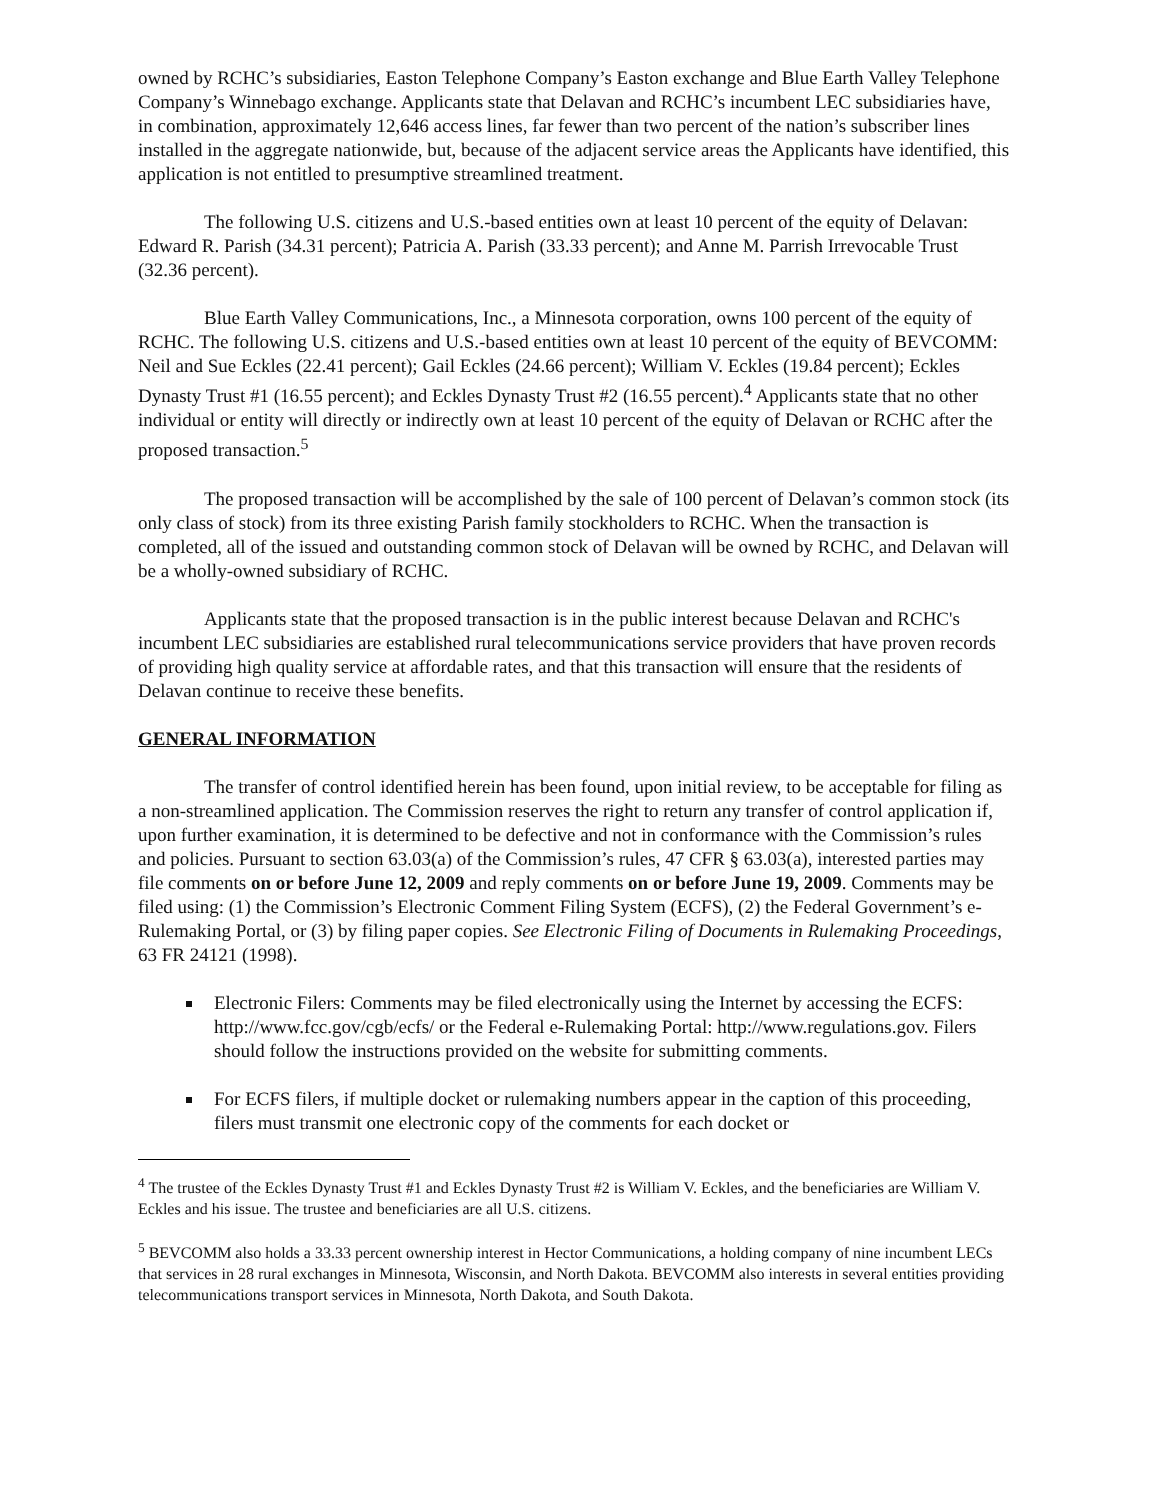owned by RCHC’s subsidiaries, Easton Telephone Company’s Easton exchange and Blue Earth Valley Telephone Company’s Winnebago exchange. Applicants state that Delavan and RCHC’s incumbent LEC subsidiaries have, in combination, approximately 12,646 access lines, far fewer than two percent of the nation’s subscriber lines installed in the aggregate nationwide, but, because of the adjacent service areas the Applicants have identified, this application is not entitled to presumptive streamlined treatment.
The following U.S. citizens and U.S.-based entities own at least 10 percent of the equity of Delavan: Edward R. Parish (34.31 percent); Patricia A. Parish (33.33 percent); and Anne M. Parrish Irrevocable Trust (32.36 percent).
Blue Earth Valley Communications, Inc., a Minnesota corporation, owns 100 percent of the equity of RCHC. The following U.S. citizens and U.S.-based entities own at least 10 percent of the equity of BEVCOMM: Neil and Sue Eckles (22.41 percent); Gail Eckles (24.66 percent); William V. Eckles (19.84 percent); Eckles Dynasty Trust #1 (16.55 percent); and Eckles Dynasty Trust #2 (16.55 percent).<sup>4</sup> Applicants state that no other individual or entity will directly or indirectly own at least 10 percent of the equity of Delavan or RCHC after the proposed transaction.<sup>5</sup>
The proposed transaction will be accomplished by the sale of 100 percent of Delavan’s common stock (its only class of stock) from its three existing Parish family stockholders to RCHC. When the transaction is completed, all of the issued and outstanding common stock of Delavan will be owned by RCHC, and Delavan will be a wholly-owned subsidiary of RCHC.
Applicants state that the proposed transaction is in the public interest because Delavan and RCHC's incumbent LEC subsidiaries are established rural telecommunications service providers that have proven records of providing high quality service at affordable rates, and that this transaction will ensure that the residents of Delavan continue to receive these benefits.
GENERAL INFORMATION
The transfer of control identified herein has been found, upon initial review, to be acceptable for filing as a non-streamlined application. The Commission reserves the right to return any transfer of control application if, upon further examination, it is determined to be defective and not in conformance with the Commission’s rules and policies. Pursuant to section 63.03(a) of the Commission’s rules, 47 CFR § 63.03(a), interested parties may file comments on or before June 12, 2009 and reply comments on or before June 19, 2009. Comments may be filed using: (1) the Commission’s Electronic Comment Filing System (ECFS), (2) the Federal Government’s e-Rulemaking Portal, or (3) by filing paper copies. See Electronic Filing of Documents in Rulemaking Proceedings, 63 FR 24121 (1998).
Electronic Filers: Comments may be filed electronically using the Internet by accessing the ECFS: http://www.fcc.gov/cgb/ecfs/ or the Federal e-Rulemaking Portal: http://www.regulations.gov. Filers should follow the instructions provided on the website for submitting comments.
For ECFS filers, if multiple docket or rulemaking numbers appear in the caption of this proceeding, filers must transmit one electronic copy of the comments for each docket or
<sup>4</sup> The trustee of the Eckles Dynasty Trust #1 and Eckles Dynasty Trust #2 is William V. Eckles, and the beneficiaries are William V. Eckles and his issue. The trustee and beneficiaries are all U.S. citizens.
<sup>5</sup> BEVCOMM also holds a 33.33 percent ownership interest in Hector Communications, a holding company of nine incumbent LECs that services in 28 rural exchanges in Minnesota, Wisconsin, and North Dakota. BEVCOMM also interests in several entities providing telecommunications transport services in Minnesota, North Dakota, and South Dakota.